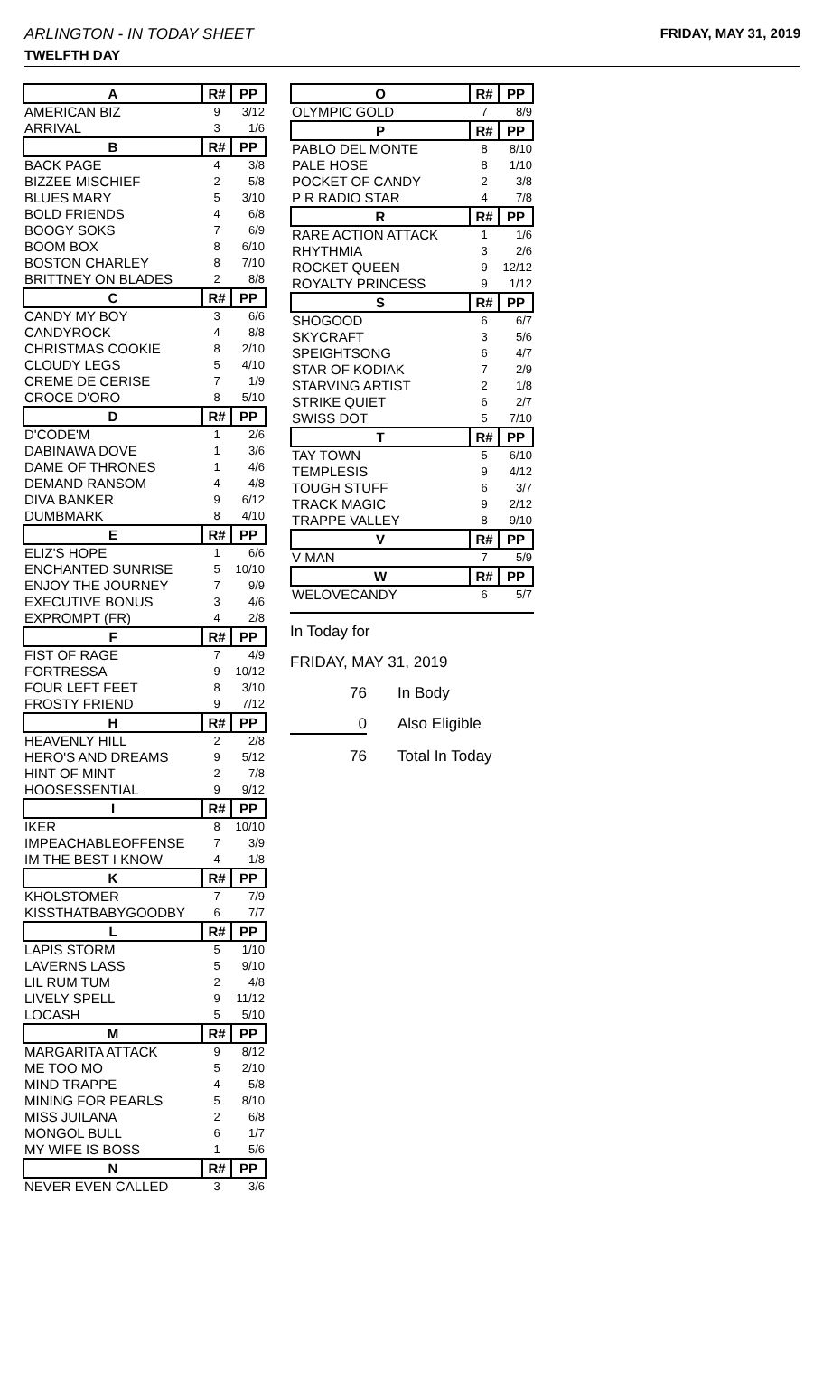ARLINGTON - IN TODAY SHEET
TWELFTH DAY
FRIDAY, MAY 31, 2019
| A | R# | PP |
| --- | --- | --- |
| AMERICAN BIZ | 9 | 3/12 |
| ARRIVAL | 3 | 1/6 |
| B | R# | PP |
| BACK PAGE | 4 | 3/8 |
| BIZZEE MISCHIEF | 2 | 5/8 |
| BLUES MARY | 5 | 3/10 |
| BOLD FRIENDS | 4 | 6/8 |
| BOOGY SOKS | 7 | 6/9 |
| BOOM BOX | 8 | 6/10 |
| BOSTON CHARLEY | 8 | 7/10 |
| BRITTNEY ON BLADES | 2 | 8/8 |
| C | R# | PP |
| CANDY MY BOY | 3 | 6/6 |
| CANDYROCK | 4 | 8/8 |
| CHRISTMAS COOKIE | 8 | 2/10 |
| CLOUDY LEGS | 5 | 4/10 |
| CREME DE CERISE | 7 | 1/9 |
| CROCE D'ORO | 8 | 5/10 |
| D | R# | PP |
| D'CODE'M | 1 | 2/6 |
| DABINAWA DOVE | 1 | 3/6 |
| DAME OF THRONES | 1 | 4/6 |
| DEMAND RANSOM | 4 | 4/8 |
| DIVA BANKER | 9 | 6/12 |
| DUMBMARK | 8 | 4/10 |
| E | R# | PP |
| ELIZ'S HOPE | 1 | 6/6 |
| ENCHANTED SUNRISE | 5 | 10/10 |
| ENJOY THE JOURNEY | 7 | 9/9 |
| EXECUTIVE BONUS | 3 | 4/6 |
| EXPROMPT (FR) | 4 | 2/8 |
| F | R# | PP |
| FIST OF RAGE | 7 | 4/9 |
| FORTRESSA | 9 | 10/12 |
| FOUR LEFT FEET | 8 | 3/10 |
| FROSTY FRIEND | 9 | 7/12 |
| H | R# | PP |
| HEAVENLY HILL | 2 | 2/8 |
| HERO'S AND DREAMS | 9 | 5/12 |
| HINT OF MINT | 2 | 7/8 |
| HOOSESSENTIAL | 9 | 9/12 |
| I | R# | PP |
| IKER | 8 | 10/10 |
| IMPEACHABLEOFFENSE | 7 | 3/9 |
| IM THE BEST I KNOW | 4 | 1/8 |
| K | R# | PP |
| KHOLSTOMER | 7 | 7/9 |
| KISSTHATBABYGOODBY | 6 | 7/7 |
| L | R# | PP |
| LAPIS STORM | 5 | 1/10 |
| LAVERNS LASS | 5 | 9/10 |
| LIL RUM TUM | 2 | 4/8 |
| LIVELY SPELL | 9 | 11/12 |
| LOCASH | 5 | 5/10 |
| M | R# | PP |
| MARGARITA ATTACK | 9 | 8/12 |
| ME TOO MO | 5 | 2/10 |
| MIND TRAPPE | 4 | 5/8 |
| MINING FOR PEARLS | 5 | 8/10 |
| MISS JUILANA | 2 | 6/8 |
| MONGOL BULL | 6 | 1/7 |
| MY WIFE IS BOSS | 1 | 5/6 |
| N | R# | PP |
| NEVER EVEN CALLED | 3 | 3/6 |
| O | R# | PP |
| --- | --- | --- |
| OLYMPIC GOLD | 7 | 8/9 |
| P | R# | PP |
| PABLO DEL MONTE | 8 | 8/10 |
| PALE HOSE | 8 | 1/10 |
| POCKET OF CANDY | 2 | 3/8 |
| P R RADIO STAR | 4 | 7/8 |
| R | R# | PP |
| RARE ACTION ATTACK | 1 | 1/6 |
| RHYTHMIA | 3 | 2/6 |
| ROCKET QUEEN | 9 | 12/12 |
| ROYALTY PRINCESS | 9 | 1/12 |
| S | R# | PP |
| SHOGOOD | 6 | 6/7 |
| SKYCRAFT | 3 | 5/6 |
| SPEIGHTSONG | 6 | 4/7 |
| STAR OF KODIAK | 7 | 2/9 |
| STARVING ARTIST | 2 | 1/8 |
| STRIKE QUIET | 6 | 2/7 |
| SWISS DOT | 5 | 7/10 |
| T | R# | PP |
| TAY TOWN | 5 | 6/10 |
| TEMPLESIS | 9 | 4/12 |
| TOUGH STUFF | 6 | 3/7 |
| TRACK MAGIC | 9 | 2/12 |
| TRAPPE VALLEY | 8 | 9/10 |
| V | R# | PP |
| V MAN | 7 | 5/9 |
| W | R# | PP |
| WELOVECANDY | 6 | 5/7 |
In Today for
FRIDAY, MAY 31, 2019
76 In Body
0 Also Eligible
76 Total In Today